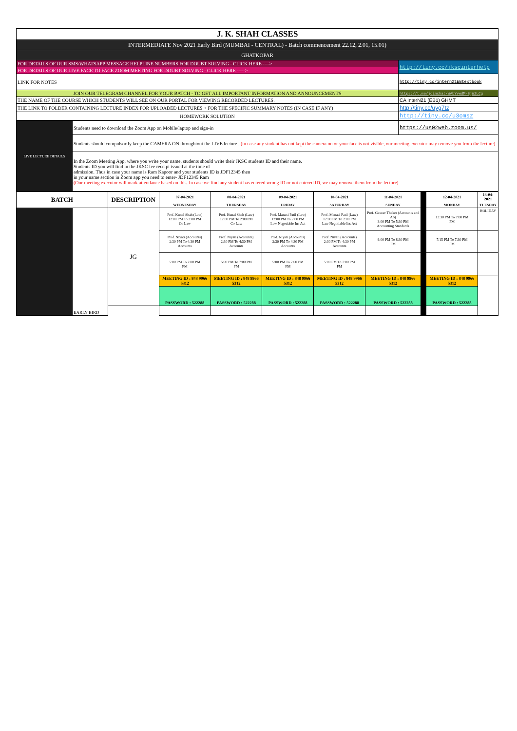| J. K. SHAH CLASSES | |
| INTERMEDIATE Nov 2021 Early Bird (MUMBAI - CENTRAL) - Batch commencement 22.12, 2.01, 15.01) | |
| GHATKOPAR | |
| FOR DETAILS OF OUR SMS/WHATSAPP MESSAGE HELPLINE NUMBERS FOR DOUBT SOLVING - CLICK HERE ----> | http://tiny.cc/jkscinterhelp |
| FOR DETAILS OF OUR LIVE FACE TO FACE ZOOM MEETING FOR DOUBT SOLVING - CLICK HERE -----> | |
| LINK FOR NOTES | http://tiny.cc/intern21EBtextbook |
| JOIN OUR TELEGRAM CHANNEL FOR YOUR BATCH - TO GET ALL IMPORTANT INFORMATION AND ANNOUNCEMENTS | https://t.me/joinchat/WAbYvwdM-SjW2LCg |
| THE NAME OF THE COURSE WHICH STUDENTS WILL SEE ON OUR PORTAL FOR VIEWING RECORDED LECTURES. | CA InterN21 (EB1) GHMT |
| THE LINK TO FOLDER CONTAINING LECTURE INDEX FOR UPLOADED LECTURES + FOR THE SPECIFIC SUMMARY NOTES (IN CASE IF ANY) | http://tiny.cc/uyg7tz |
| HOMEWORK SOLUTION | http://tiny.cc/u3omsz |
| LIVE LECTURE DETAILS | Students need to download the Zoom App on Mobile/laptop and sign-in | https://us02web.zoom.us/ |
| | Students should compulsorily keep the CAMERA ON throughtout the LIVE lecture . (in case any student has not kept the camera on or your face is not visible, our meeting executor may remove you from the lecture) | |
| | In the Zoom Meeting App, where you write your name, students should write their JKSC students ID and their name. Students ID you will find in the JKSC fee receipt issued at the time of admission. Thus in case your name is Ram Kapoor and your students ID is JDF12345 then in your name section in Zoom app you need to enter- JDF12345 Ram (Our meeting executor will mark attendance based on this. In case we find any student has entered wrong ID or not entered ID, we may remove them from the lecture) | |
| BATCH | | DESCRIPTION | 07-04-2021 | 08-04-2021 | 09-04-2021 | 10-04-2021 | 11-04-2021 | | 12-04-2021 | 13-04-2021 |
| | | | WEDNESDAY | THURSDAY | FRIDAY | SATURDAY | SUNDAY | | MONDAY | TUESDAY |
| | EARLY BIRD | JG | Prof. Kunal Shah (Law) 12:00 PM To 2:00 PM Co Law | Prof. Kunal Shah (Law) 12:00 PM To 2:00 PM Co Law | Prof. Manasi Patil (Law) 12:00 PM To 2:00 PM Law Negotiable Ins Act | Prof. Manasi Patil (Law) 12:00 PM To 2:00 PM Law Negotiable Ins Act | Prof. Gaurav Thaker (Accounts and AS) 3:00 PM To 5:30 PM Accounting Standards | | 12:30 PM To 7:00 PM FM | HOLIDAY |
| | | | Prof. Niyati (Accounts) 2:30 PM To 4:30 PM Accounts | Prof. Niyati (Accounts) 2:30 PM To 4:30 PM Accounts | Prof. Niyati (Accounts) 2:30 PM To 4:30 PM Accounts | Prof. Niyati (Accounts) 2:30 PM To 4:30 PM Accounts | 6:00 PM To 8:30 PM FM | | 7:15 PM To 7:30 PM FM | |
| | | | 5:00 PM To 7:00 PM FM | 5:00 PM To 7:00 PM FM | 5:00 PM To 7:00 PM FM | 5:00 PM To 7:00 PM FM | | | | |
| | | | MEETING ID : 848 9966 5312 | MEETING ID : 848 9966 5312 | MEETING ID : 848 9966 5312 | MEETING ID : 848 9966 5312 | MEETING ID : 848 9966 5312 | | MEETING ID : 848 9966 5312 | |
| | | | PASSWORD : 522288 | PASSWORD : 522288 | PASSWORD : 522288 | PASSWORD : 522288 | PASSWORD : 522288 | | PASSWORD : 522288 | |